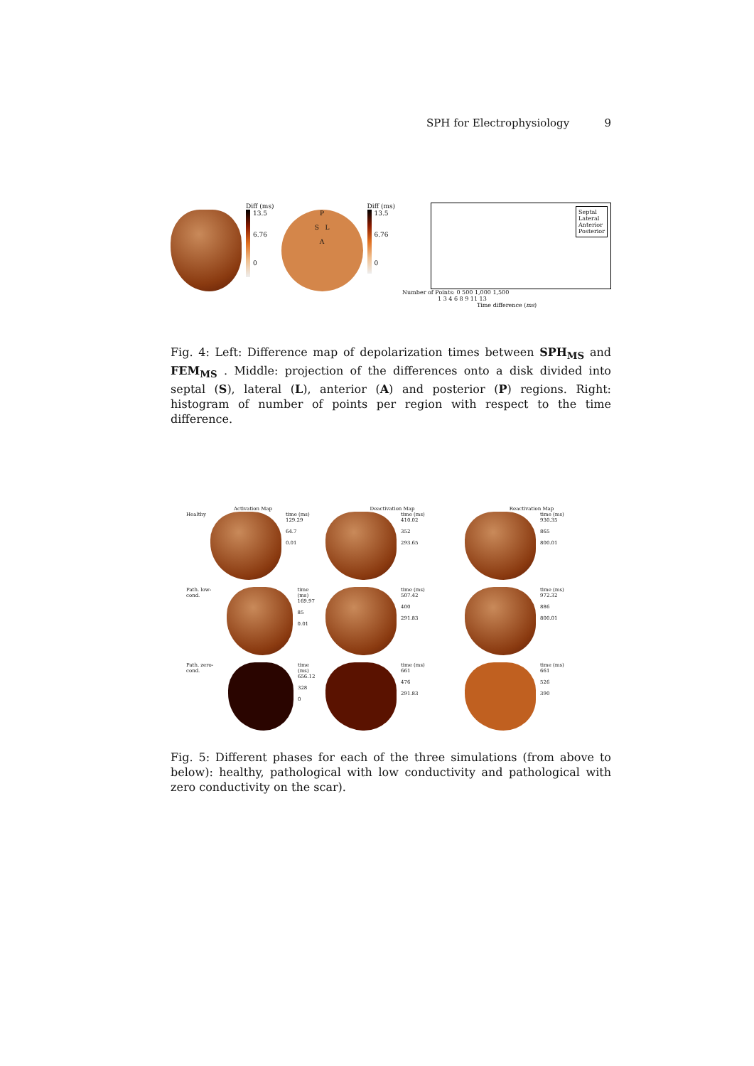SPH for Electrophysiology 9
Diff (ms)
13.5
6.76
0
P
S L
A
Diff (ms)
13.5
6.76
0
Septal
Lateral
Anterior
Posterior
Number of Points: 0 500 1,000 1,500
1 3 4 6 8 9 11 13
Time difference (ms)
Fig. 4: Left: Difference map of depolarization times between SPH<sub>MS</sub> and FEM<sub>MS</sub> . Middle: projection of the differences onto a disk divided into septal (S), lateral (L), anterior (A) and posterior (P) regions. Right: histogram of number of points per region with respect to the time difference.
Activation Map
Deactivation Map
Reactivation Map
Healthy time (ms)
129.29
64.7
0.01
time (ms)
410.02
352
293.65
time (ms)
930.35
865
800.01
Path. low-cond. time (ms)
169.97
85
0.01
time (ms)
507.42
400
291.83
time (ms)
972.32
886
800.01
Path. zero-cond. time (ms)
656.12
328
0
time (ms)
661
476
291.83
time (ms)
661
526
390
Fig. 5: Different phases for each of the three simulations (from above to below): healthy, pathological with low conductivity and pathological with zero conductivity on the scar).